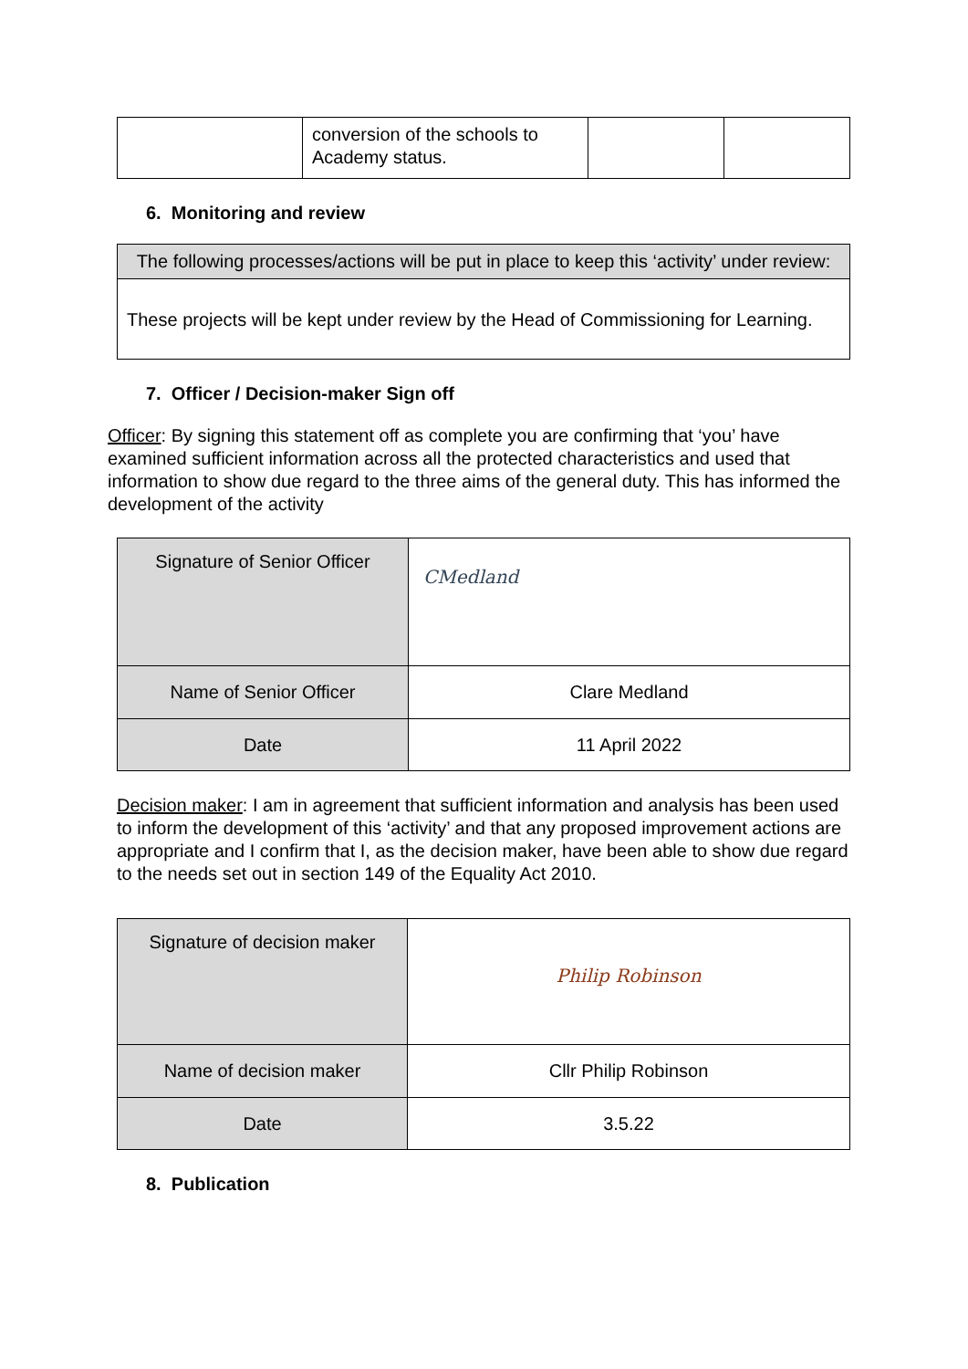| | conversion of the schools to Academy status. | | |
6. Monitoring and review
| The following processes/actions will be put in place to keep this ‘activity’ under review: |
| --- |
| These projects will be kept under review by the Head of Commissioning for Learning. |
7. Officer / Decision-maker Sign off
Officer: By signing this statement off as complete you are confirming that ‘you’ have examined sufficient information across all the protected characteristics and used that information to show due regard to the three aims of the general duty. This has informed the development of the activity
| Signature of Senior Officer | CMedland |
| Name of Senior Officer | Clare Medland |
| Date | 11 April 2022 |
Decision maker: I am in agreement that sufficient information and analysis has been used to inform the development of this ‘activity’ and that any proposed improvement actions are appropriate and I confirm that I, as the decision maker, have been able to show due regard to the needs set out in section 149 of the Equality Act 2010.
| Signature of decision maker | Philip Robinson |
| Name of decision maker | Cllr Philip Robinson |
| Date | 3.5.22 |
8. Publication